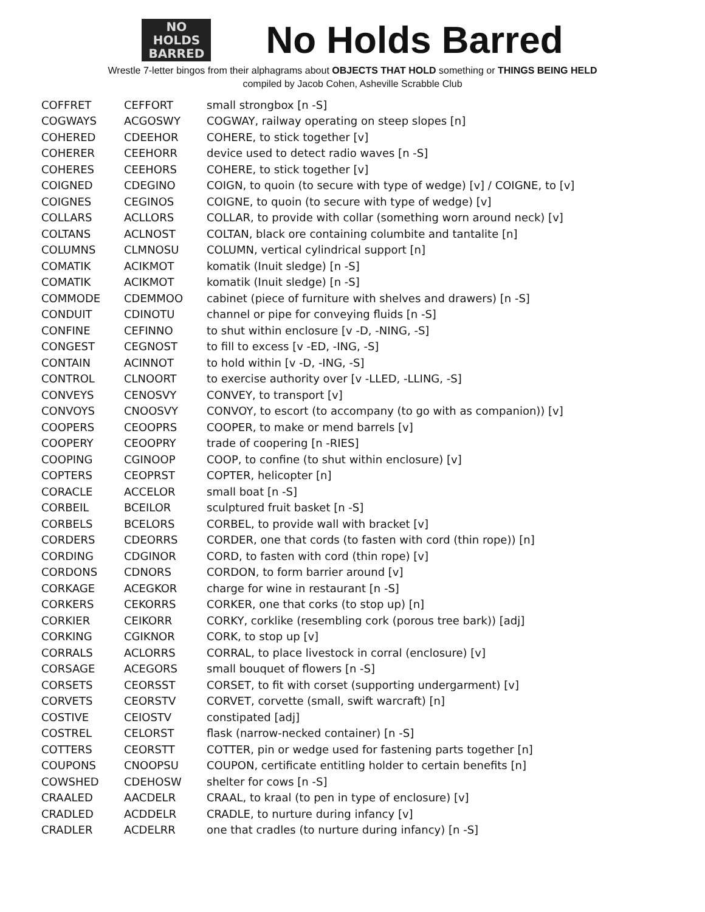NO
HOLDS
BARRED
No Holds Barred
Wrestle 7-letter bingos from their alphagrams about OBJECTS THAT HOLD something or THINGS BEING HELD
compiled by Jacob Cohen, Asheville Scrabble Club
| COFFRET | CEFFORT | small strongbox [n -S] |
| COGWAYS | ACGOSWY | COGWAY, railway operating on steep slopes [n] |
| COHERED | CDEEHOR | COHERE, to stick together [v] |
| COHERER | CEEHORR | device used to detect radio waves [n -S] |
| COHERES | CEEHORS | COHERE, to stick together [v] |
| COIGNED | CDEGINO | COIGN, to quoin (to secure with type of wedge) [v] / COIGNE, to [v] |
| COIGNES | CEGINOS | COIGNE, to quoin (to secure with type of wedge) [v] |
| COLLARS | ACLLORS | COLLAR, to provide with collar (something worn around neck) [v] |
| COLTANS | ACLNOST | COLTAN, black ore containing columbite and tantalite [n] |
| COLUMNS | CLMNOSU | COLUMN, vertical cylindrical support [n] |
| COMATIK | ACIKMOT | komatik (Inuit sledge) [n -S] |
| COMATIK | ACIKMOT | komatik (Inuit sledge) [n -S] |
| COMMODE | CDEMMOO | cabinet (piece of furniture with shelves and drawers) [n -S] |
| CONDUIT | CDINOTU | channel or pipe for conveying fluids [n -S] |
| CONFINE | CEFINNO | to shut within enclosure [v -D, -NING, -S] |
| CONGEST | CEGNOST | to fill to excess [v -ED, -ING, -S] |
| CONTAIN | ACINNOT | to hold within [v -D, -ING, -S] |
| CONTROL | CLNOORT | to exercise authority over [v -LLED, -LLING, -S] |
| CONVEYS | CENOSVY | CONVEY, to transport [v] |
| CONVOYS | CNOOSVY | CONVOY, to escort (to accompany (to go with as companion)) [v] |
| COOPERS | CEOOPRS | COOPER, to make or mend barrels [v] |
| COOPERY | CEOOPRY | trade of coopering [n -RIES] |
| COOPING | CGINOOP | COOP, to confine (to shut within enclosure) [v] |
| COPTERS | CEOPRST | COPTER, helicopter [n] |
| CORACLE | ACCELOR | small boat [n -S] |
| CORBEIL | BCEILOR | sculptured fruit basket [n -S] |
| CORBELS | BCELORS | CORBEL, to provide wall with bracket [v] |
| CORDERS | CDEORRS | CORDER, one that cords (to fasten with cord (thin rope)) [n] |
| CORDING | CDGINOR | CORD, to fasten with cord (thin rope) [v] |
| CORDONS | CDNORS | CORDON, to form barrier around [v] |
| CORKAGE | ACEGKOR | charge for wine in restaurant [n -S] |
| CORKERS | CEKORRS | CORKER, one that corks (to stop up) [n] |
| CORKIER | CEIKORR | CORKY, corklike (resembling cork (porous tree bark)) [adj] |
| CORKING | CGIKNOR | CORK, to stop up [v] |
| CORRALS | ACLORRS | CORRAL, to place livestock in corral (enclosure) [v] |
| CORSAGE | ACEGORS | small bouquet of flowers [n -S] |
| CORSETS | CEORSST | CORSET, to fit with corset (supporting undergarment) [v] |
| CORVETS | CEORSTV | CORVET, corvette (small, swift warcraft) [n] |
| COSTIVE | CEIOSTV | constipated [adj] |
| COSTREL | CELORST | flask (narrow-necked container) [n -S] |
| COTTERS | CEORSTT | COTTER, pin or wedge used for fastening parts together [n] |
| COUPONS | CNOOPSU | COUPON, certificate entitling holder to certain benefits [n] |
| COWSHED | CDEHOSW | shelter for cows [n -S] |
| CRAALED | AACDELR | CRAAL, to kraal (to pen in type of enclosure) [v] |
| CRADLED | ACDDELR | CRADLE, to nurture during infancy [v] |
| CRADLER | ACDELRR | one that cradles (to nurture during infancy) [n -S] |